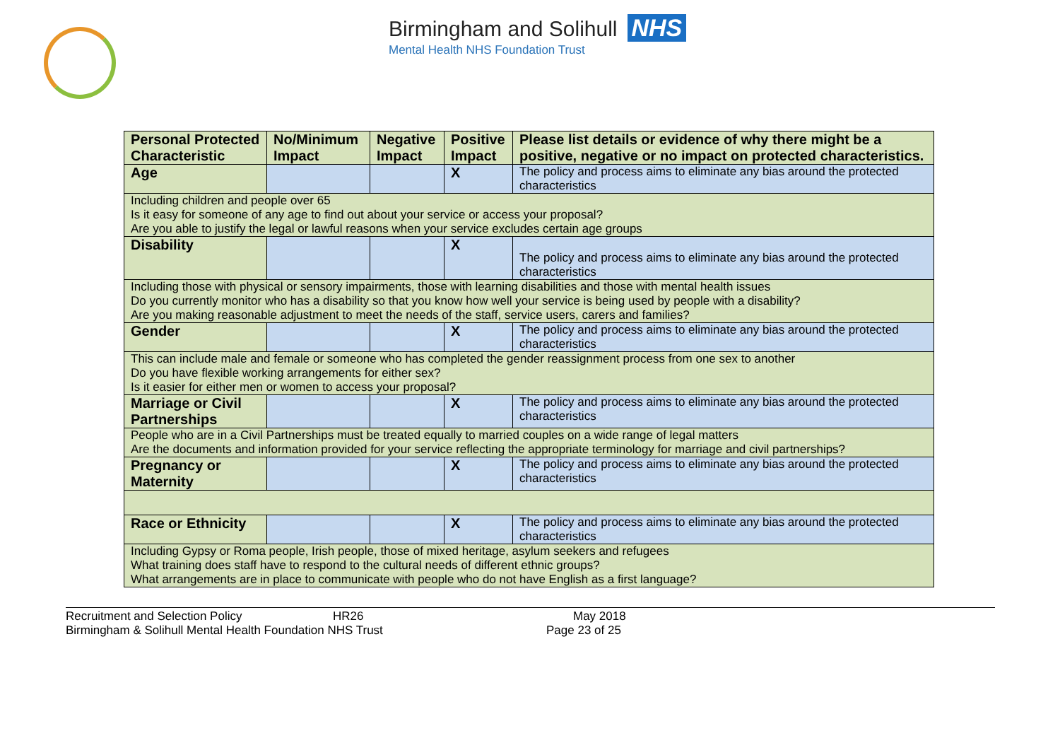Birmingham and Solihull NHS
Mental Health NHS Foundation Trust
| Personal Protected Characteristic | No/Minimum Impact | Negative Impact | Positive Impact | Please list details or evidence of why there might be a positive, negative or no impact on protected characteristics. |
| --- | --- | --- | --- | --- |
| Age | | | X | The policy and process aims to eliminate any bias around the protected characteristics |
| Including children and people over 65 Is it easy for someone of any age to find out about your service or access your proposal? Are you able to justify the legal or lawful reasons when your service excludes certain age groups | | | | |
| Disability | | | X | The policy and process aims to eliminate any bias around the protected characteristics |
| Including those with physical or sensory impairments, those with learning disabilities and those with mental health issues Do you currently monitor who has a disability so that you know how well your service is being used by people with a disability? Are you making reasonable adjustment to meet the needs of the staff, service users, carers and families? | | | | |
| Gender | | | X | The policy and process aims to eliminate any bias around the protected characteristics |
| This can include male and female or someone who has completed the gender reassignment process from one sex to another Do you have flexible working arrangements for either sex? Is it easier for either men or women to access your proposal? | | | | |
| Marriage or Civil Partnerships | | | X | The policy and process aims to eliminate any bias around the protected characteristics |
| People who are in a Civil Partnerships must be treated equally to married couples on a wide range of legal matters Are the documents and information provided for your service reflecting the appropriate terminology for marriage and civil partnerships? | | | | |
| Pregnancy or Maternity | | | X | The policy and process aims to eliminate any bias around the protected characteristics |
| Race or Ethnicity | | | X | The policy and process aims to eliminate any bias around the protected characteristics |
| Including Gypsy or Roma people, Irish people, those of mixed heritage, asylum seekers and refugees What training does staff have to respond to the cultural needs of different ethnic groups? What arrangements are in place to communicate with people who do not have English as a first language? | | | | |
Recruitment and Selection Policy HR26 May 2018
Birmingham & Solihull Mental Health Foundation NHS Trust Page 23 of 25